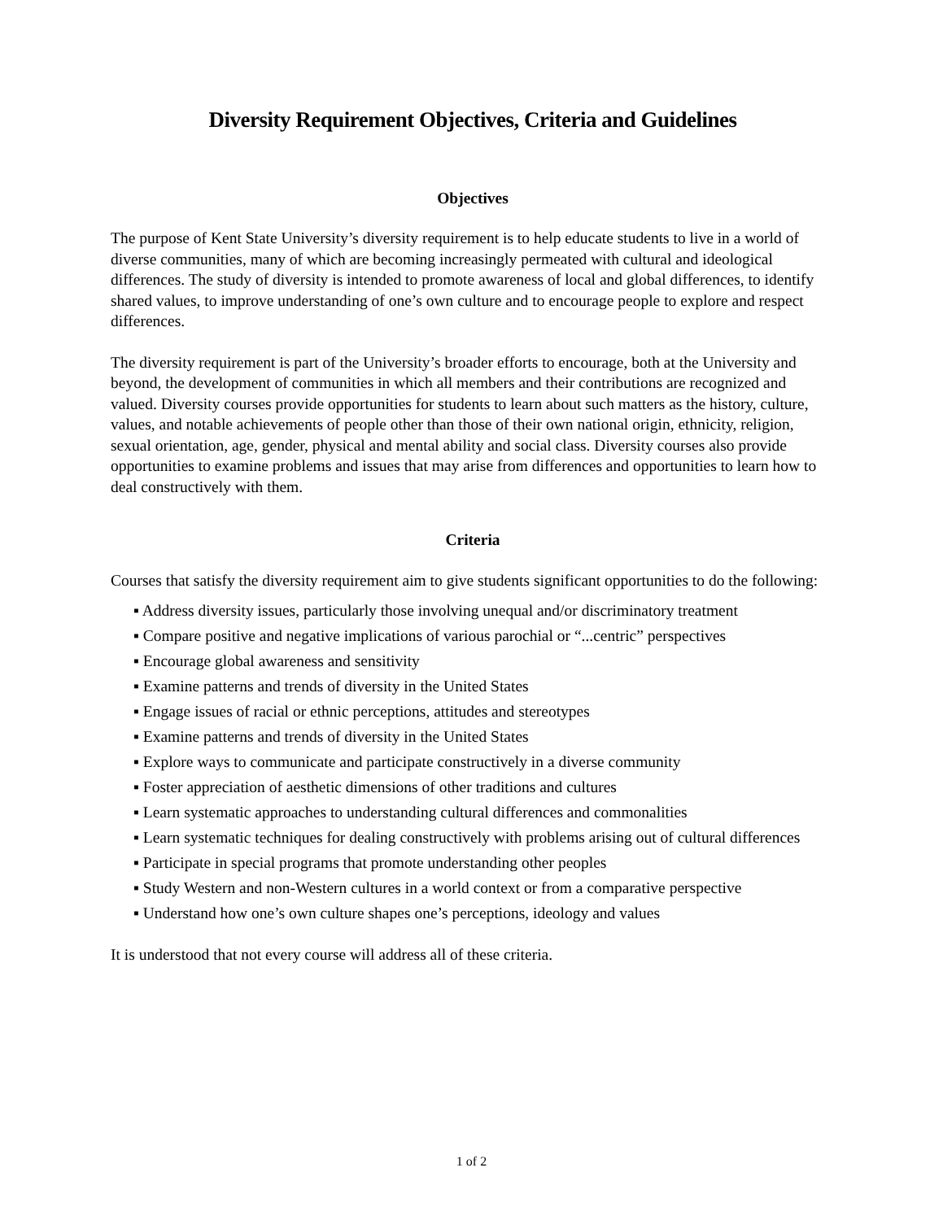Diversity Requirement Objectives, Criteria and Guidelines
Objectives
The purpose of Kent State University’s diversity requirement is to help educate students to live in a world of diverse communities, many of which are becoming increasingly permeated with cultural and ideological differences. The study of diversity is intended to promote awareness of local and global differences, to identify shared values, to improve understanding of one’s own culture and to encourage people to explore and respect differences.
The diversity requirement is part of the University’s broader efforts to encourage, both at the University and beyond, the development of communities in which all members and their contributions are recognized and valued. Diversity courses provide opportunities for students to learn about such matters as the history, culture, values, and notable achievements of people other than those of their own national origin, ethnicity, religion, sexual orientation, age, gender, physical and mental ability and social class. Diversity courses also provide opportunities to examine problems and issues that may arise from differences and opportunities to learn how to deal constructively with them.
Criteria
Courses that satisfy the diversity requirement aim to give students significant opportunities to do the following:
▪ Address diversity issues, particularly those involving unequal and/or discriminatory treatment
▪ Compare positive and negative implications of various parochial or “...centric” perspectives
▪ Encourage global awareness and sensitivity
▪ Examine patterns and trends of diversity in the United States
▪ Engage issues of racial or ethnic perceptions, attitudes and stereotypes
▪ Examine patterns and trends of diversity in the United States
▪ Explore ways to communicate and participate constructively in a diverse community
▪ Foster appreciation of aesthetic dimensions of other traditions and cultures
▪ Learn systematic approaches to understanding cultural differences and commonalities
▪ Learn systematic techniques for dealing constructively with problems arising out of cultural differences
▪ Participate in special programs that promote understanding other peoples
▪ Study Western and non-Western cultures in a world context or from a comparative perspective
▪ Understand how one’s own culture shapes one’s perceptions, ideology and values
It is understood that not every course will address all of these criteria.
1 of 2